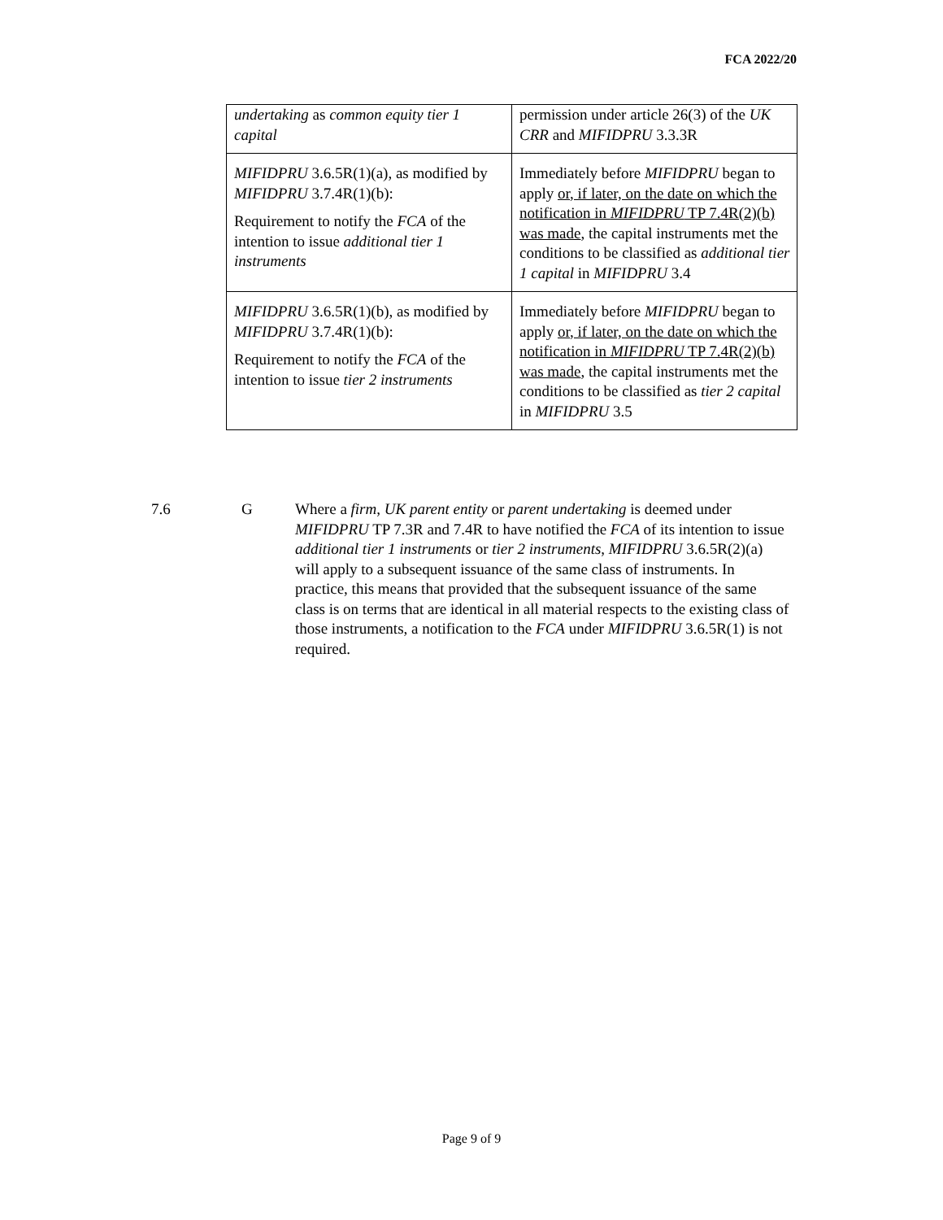FCA 2022/20
| undertaking as common equity tier 1 capital | permission under article 26(3) of the UK CRR and MIFIDPRU 3.3.3R |
| MIFIDPRU 3.6.5R(1)(a), as modified by MIFIDPRU 3.7.4R(1)(b): Requirement to notify the FCA of the intention to issue additional tier 1 instruments | Immediately before MIFIDPRU began to apply or, if later, on the date on which the notification in MIFIDPRU TP 7.4R(2)(b) was made , the capital instruments met the conditions to be classified as additional tier 1 capital in MIFIDPRU 3.4 |
| MIFIDPRU 3.6.5R(1)(b), as modified by MIFIDPRU 3.7.4R(1)(b): Requirement to notify the FCA of the intention to issue tier 2 instruments | Immediately before MIFIDPRU began to apply or, if later, on the date on which the notification in MIFIDPRU TP 7.4R(2)(b) was made , the capital instruments met the conditions to be classified as tier 2 capital in MIFIDPRU 3.5 |
7.6 G Where a firm, UK parent entity or parent undertaking is deemed under MIFIDPRU TP 7.3R and 7.4R to have notified the FCA of its intention to issue additional tier 1 instruments or tier 2 instruments, MIFIDPRU 3.6.5R(2)(a) will apply to a subsequent issuance of the same class of instruments. In practice, this means that provided that the subsequent issuance of the same class is on terms that are identical in all material respects to the existing class of those instruments, a notification to the FCA under MIFIDPRU 3.6.5R(1) is not required.
Page 9 of 9